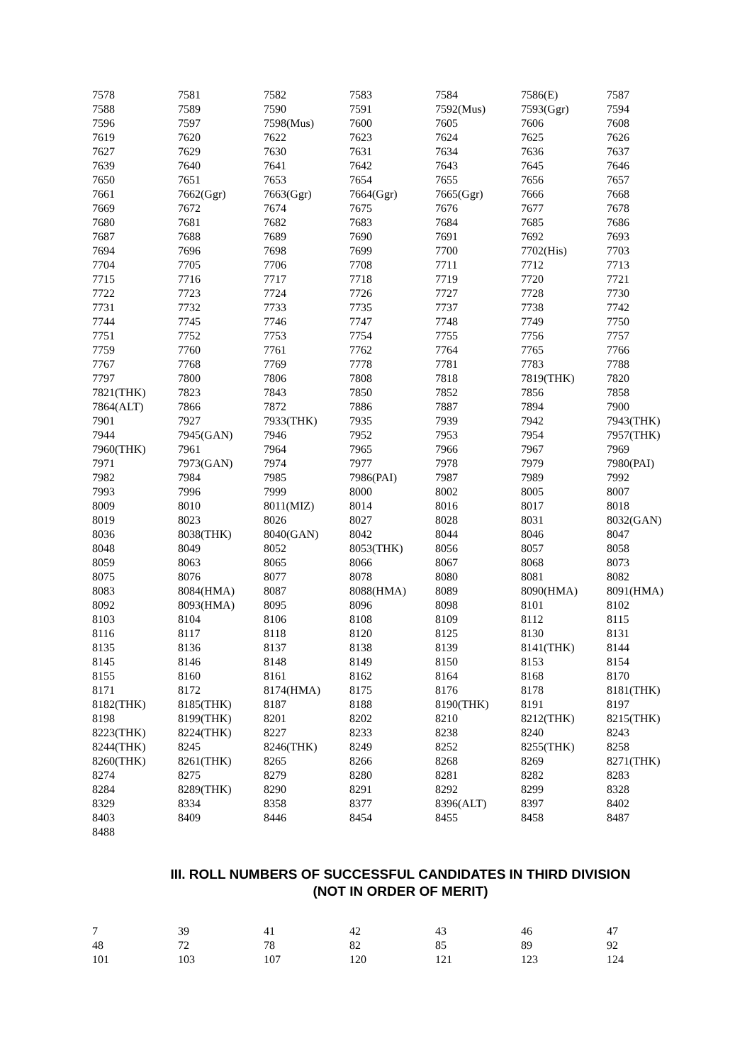| 7578 | 7581 | 7582 | 7583 | 7584 | 7586(E) | 7587 |
| 7588 | 7589 | 7590 | 7591 | 7592(Mus) | 7593(Ggr) | 7594 |
| 7596 | 7597 | 7598(Mus) | 7600 | 7605 | 7606 | 7608 |
| 7619 | 7620 | 7622 | 7623 | 7624 | 7625 | 7626 |
| 7627 | 7629 | 7630 | 7631 | 7634 | 7636 | 7637 |
| 7639 | 7640 | 7641 | 7642 | 7643 | 7645 | 7646 |
| 7650 | 7651 | 7653 | 7654 | 7655 | 7656 | 7657 |
| 7661 | 7662(Ggr) | 7663(Ggr) | 7664(Ggr) | 7665(Ggr) | 7666 | 7668 |
| 7669 | 7672 | 7674 | 7675 | 7676 | 7677 | 7678 |
| 7680 | 7681 | 7682 | 7683 | 7684 | 7685 | 7686 |
| 7687 | 7688 | 7689 | 7690 | 7691 | 7692 | 7693 |
| 7694 | 7696 | 7698 | 7699 | 7700 | 7702(His) | 7703 |
| 7704 | 7705 | 7706 | 7708 | 7711 | 7712 | 7713 |
| 7715 | 7716 | 7717 | 7718 | 7719 | 7720 | 7721 |
| 7722 | 7723 | 7724 | 7726 | 7727 | 7728 | 7730 |
| 7731 | 7732 | 7733 | 7735 | 7737 | 7738 | 7742 |
| 7744 | 7745 | 7746 | 7747 | 7748 | 7749 | 7750 |
| 7751 | 7752 | 7753 | 7754 | 7755 | 7756 | 7757 |
| 7759 | 7760 | 7761 | 7762 | 7764 | 7765 | 7766 |
| 7767 | 7768 | 7769 | 7778 | 7781 | 7783 | 7788 |
| 7797 | 7800 | 7806 | 7808 | 7818 | 7819(THK) | 7820 |
| 7821(THK) | 7823 | 7843 | 7850 | 7852 | 7856 | 7858 |
| 7864(ALT) | 7866 | 7872 | 7886 | 7887 | 7894 | 7900 |
| 7901 | 7927 | 7933(THK) | 7935 | 7939 | 7942 | 7943(THK) |
| 7944 | 7945(GAN) | 7946 | 7952 | 7953 | 7954 | 7957(THK) |
| 7960(THK) | 7961 | 7964 | 7965 | 7966 | 7967 | 7969 |
| 7971 | 7973(GAN) | 7974 | 7977 | 7978 | 7979 | 7980(PAI) |
| 7982 | 7984 | 7985 | 7986(PAI) | 7987 | 7989 | 7992 |
| 7993 | 7996 | 7999 | 8000 | 8002 | 8005 | 8007 |
| 8009 | 8010 | 8011(MIZ) | 8014 | 8016 | 8017 | 8018 |
| 8019 | 8023 | 8026 | 8027 | 8028 | 8031 | 8032(GAN) |
| 8036 | 8038(THK) | 8040(GAN) | 8042 | 8044 | 8046 | 8047 |
| 8048 | 8049 | 8052 | 8053(THK) | 8056 | 8057 | 8058 |
| 8059 | 8063 | 8065 | 8066 | 8067 | 8068 | 8073 |
| 8075 | 8076 | 8077 | 8078 | 8080 | 8081 | 8082 |
| 8083 | 8084(HMA) | 8087 | 8088(HMA) | 8089 | 8090(HMA) | 8091(HMA) |
| 8092 | 8093(HMA) | 8095 | 8096 | 8098 | 8101 | 8102 |
| 8103 | 8104 | 8106 | 8108 | 8109 | 8112 | 8115 |
| 8116 | 8117 | 8118 | 8120 | 8125 | 8130 | 8131 |
| 8135 | 8136 | 8137 | 8138 | 8139 | 8141(THK) | 8144 |
| 8145 | 8146 | 8148 | 8149 | 8150 | 8153 | 8154 |
| 8155 | 8160 | 8161 | 8162 | 8164 | 8168 | 8170 |
| 8171 | 8172 | 8174(HMA) | 8175 | 8176 | 8178 | 8181(THK) |
| 8182(THK) | 8185(THK) | 8187 | 8188 | 8190(THK) | 8191 | 8197 |
| 8198 | 8199(THK) | 8201 | 8202 | 8210 | 8212(THK) | 8215(THK) |
| 8223(THK) | 8224(THK) | 8227 | 8233 | 8238 | 8240 | 8243 |
| 8244(THK) | 8245 | 8246(THK) | 8249 | 8252 | 8255(THK) | 8258 |
| 8260(THK) | 8261(THK) | 8265 | 8266 | 8268 | 8269 | 8271(THK) |
| 8274 | 8275 | 8279 | 8280 | 8281 | 8282 | 8283 |
| 8284 | 8289(THK) | 8290 | 8291 | 8292 | 8299 | 8328 |
| 8329 | 8334 | 8358 | 8377 | 8396(ALT) | 8397 | 8402 |
| 8403 | 8409 | 8446 | 8454 | 8455 | 8458 | 8487 |
| 8488 | | | | | | |
III. ROLL NUMBERS OF SUCCESSFUL CANDIDATES IN THIRD DIVISION
(NOT IN ORDER OF MERIT)
| 7 | 39 | 41 | 42 | 43 | 46 | 47 |
| 48 | 72 | 78 | 82 | 85 | 89 | 92 |
| 101 | 103 | 107 | 120 | 121 | 123 | 124 |